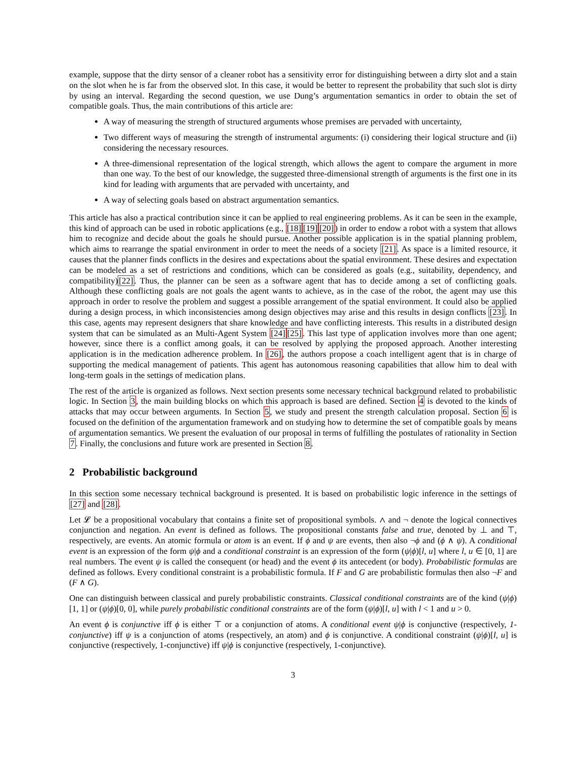example, suppose that the dirty sensor of a cleaner robot has a sensitivity error for distinguishing between a dirty slot and a stain on the slot when he is far from the observed slot. In this case, it would be better to represent the probability that such slot is dirty by using an interval. Regarding the second question, we use Dung’s argumentation semantics in order to obtain the set of compatible goals. Thus, the main contributions of this article are:
A way of measuring the strength of structured arguments whose premises are pervaded with uncertainty,
Two different ways of measuring the strength of instrumental arguments: (i) considering their logical structure and (ii) considering the necessary resources.
A three-dimensional representation of the logical strength, which allows the agent to compare the argument in more than one way. To the best of our knowledge, the suggested three-dimensional strength of arguments is the first one in its kind for leading with arguments that are pervaded with uncertainty, and
A way of selecting goals based on abstract argumentation semantics.
This article has also a practical contribution since it can be applied to real engineering problems. As it can be seen in the example, this kind of approach can be used in robotic applications (e.g., [18][19][20]) in order to endow a robot with a system that allows him to recognize and decide about the goals he should pursue. Another possible application is in the spatial planning problem, which aims to rearrange the spatial environment in order to meet the needs of a society [21]. As space is a limited resource, it causes that the planner finds conflicts in the desires and expectations about the spatial environment. These desires and expectation can be modeled as a set of restrictions and conditions, which can be considered as goals (e.g., suitability, dependency, and compatibility)[22]. Thus, the planner can be seen as a software agent that has to decide among a set of conflicting goals. Although these conflicting goals are not goals the agent wants to achieve, as in the case of the robot, the agent may use this approach in order to resolve the problem and suggest a possible arrangement of the spatial environment. It could also be applied during a design process, in which inconsistencies among design objectives may arise and this results in design conflicts [23]. In this case, agents may represent designers that share knowledge and have conflicting interests. This results in a distributed design system that can be simulated as an Multi-Agent System [24][25]. This last type of application involves more than one agent; however, since there is a conflict among goals, it can be resolved by applying the proposed approach. Another interesting application is in the medication adherence problem. In [26], the authors propose a coach intelligent agent that is in charge of supporting the medical management of patients. This agent has autonomous reasoning capabilities that allow him to deal with long-term goals in the settings of medication plans.
The rest of the article is organized as follows. Next section presents some necessary technical background related to probabilistic logic. In Section 3, the main building blocks on which this approach is based are defined. Section 4 is devoted to the kinds of attacks that may occur between arguments. In Section 5, we study and present the strength calculation proposal. Section 6 is focused on the definition of the argumentation framework and on studying how to determine the set of compatible goals by means of argumentation semantics. We present the evaluation of our proposal in terms of fulfilling the postulates of rationality in Section 7. Finally, the conclusions and future work are presented in Section 8.
2 Probabilistic background
In this section some necessary technical background is presented. It is based on probabilistic logic inference in the settings of [27] and [28].
Let 𝓛 be a propositional vocabulary that contains a finite set of propositional symbols. ∧ and ¬ denote the logical connectives conjunction and negation. An event is defined as follows. The propositional constants false and true, denoted by ⊥ and ⊤, respectively, are events. An atomic formula or atom is an event. If ϕ and ψ are events, then also ¬ϕ and (ϕ ∧ ψ). A conditional event is an expression of the form ψ|ϕ and a conditional constraint is an expression of the form (ψ|ϕ)[l, u] where l, u ∈ [0, 1] are real numbers. The event ψ is called the consequent (or head) and the event ϕ its antecedent (or body). Probabilistic formulas are defined as follows. Every conditional constraint is a probabilistic formula. If F and G are probabilistic formulas then also ¬F and (F ∧ G).
One can distinguish between classical and purely probabilistic constraints. Classical conditional constraints are of the kind (ψ|ϕ)[1, 1] or (ψ|ϕ)[0, 0], while purely probabilistic conditional constraints are of the form (ψ|ϕ)[l, u] with l < 1 and u > 0.
An event ϕ is conjunctive iff ϕ is either ⊤ or a conjunction of atoms. A conditional event ψ|ϕ is conjunctive (respectively, 1-conjunctive) iff ψ is a conjunction of atoms (respectively, an atom) and ϕ is conjunctive. A conditional constraint (ψ|ϕ)[l, u] is conjunctive (respectively, 1-conjunctive) iff ψ|ϕ is conjunctive (respectively, 1-conjunctive).
3